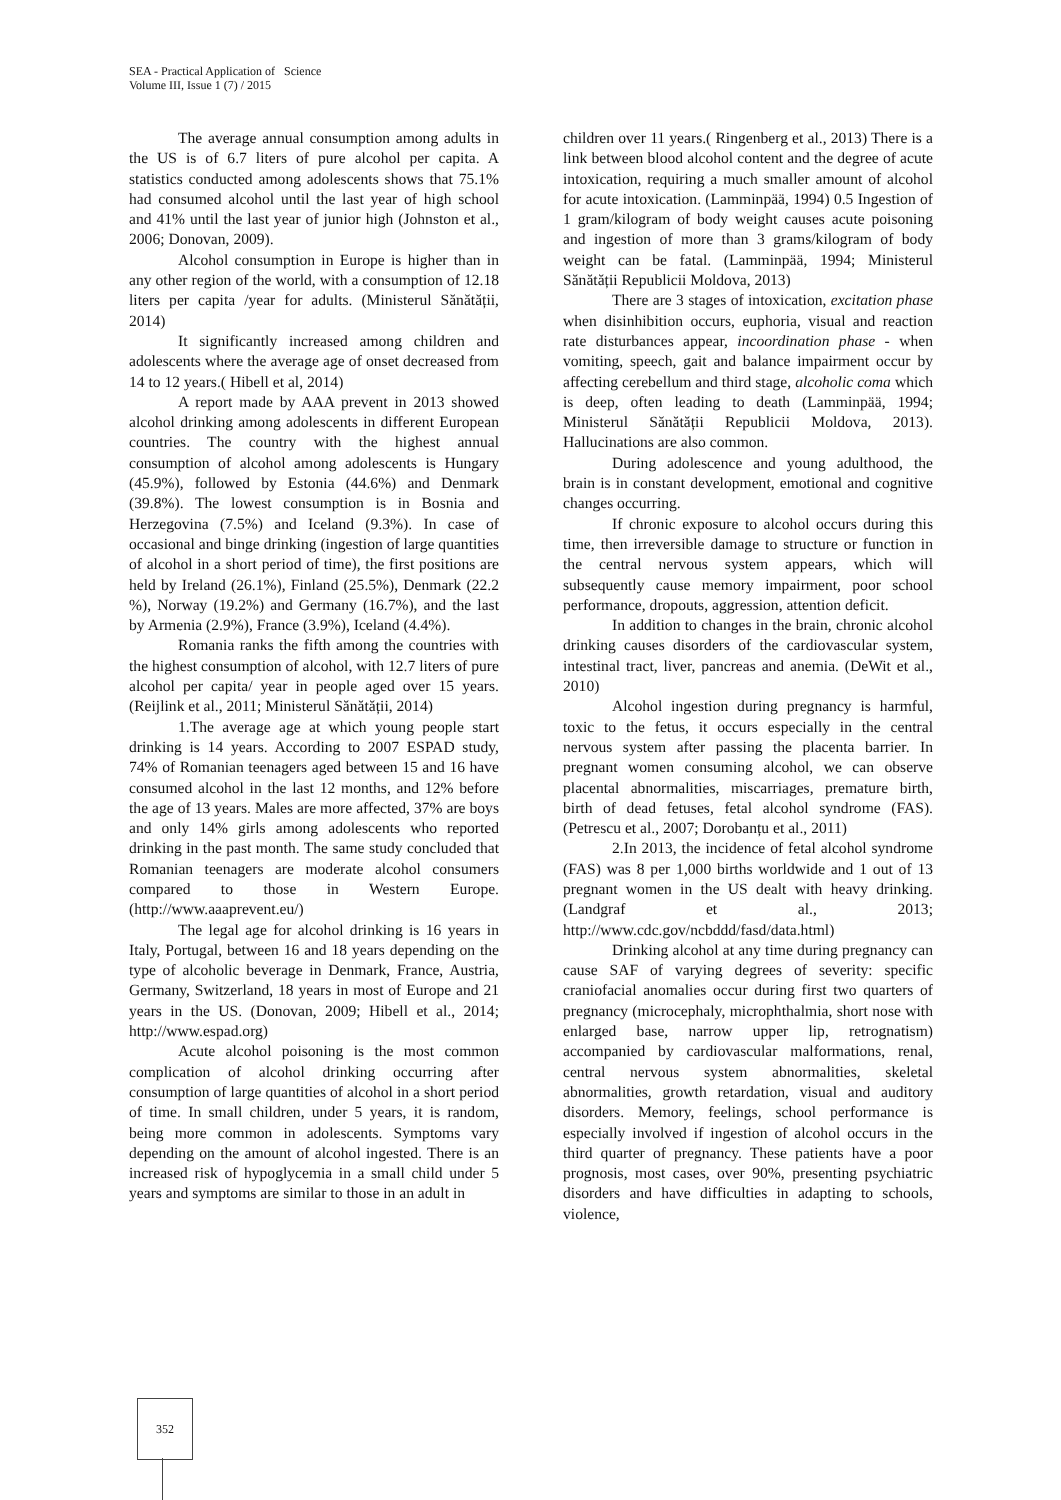SEA - Practical Application of Science
Volume III, Issue 1 (7) / 2015
The average annual consumption among adults in the US is of 6.7 liters of pure alcohol per capita. A statistics conducted among adolescents shows that 75.1% had consumed alcohol until the last year of high school and 41% until the last year of junior high (Johnston et al., 2006; Donovan, 2009).
Alcohol consumption in Europe is higher than in any other region of the world, with a consumption of 12.18 liters per capita /year for adults. (Ministerul Sănătății, 2014)
It significantly increased among children and adolescents where the average age of onset decreased from 14 to 12 years.( Hibell et al, 2014)
A report made by AAA prevent in 2013 showed alcohol drinking among adolescents in different European countries. The country with the highest annual consumption of alcohol among adolescents is Hungary (45.9%), followed by Estonia (44.6%) and Denmark (39.8%). The lowest consumption is in Bosnia and Herzegovina (7.5%) and Iceland (9.3%). In case of occasional and binge drinking (ingestion of large quantities of alcohol in a short period of time), the first positions are held by Ireland (26.1%), Finland (25.5%), Denmark (22.2 %), Norway (19.2%) and Germany (16.7%), and the last by Armenia (2.9%), France (3.9%), Iceland (4.4%).
Romania ranks the fifth among the countries with the highest consumption of alcohol, with 12.7 liters of pure alcohol per capita/ year in people aged over 15 years. (Reijlink et al., 2011; Ministerul Sănătății, 2014)
1.The average age at which young people start drinking is 14 years. According to 2007 ESPAD study, 74% of Romanian teenagers aged between 15 and 16 have consumed alcohol in the last 12 months, and 12% before the age of 13 years. Males are more affected, 37% are boys and only 14% girls among adolescents who reported drinking in the past month. The same study concluded that Romanian teenagers are moderate alcohol consumers compared to those in Western Europe. (http://www.aaaprevent.eu/)
The legal age for alcohol drinking is 16 years in Italy, Portugal, between 16 and 18 years depending on the type of alcoholic beverage in Denmark, France, Austria, Germany, Switzerland, 18 years in most of Europe and 21 years in the US. (Donovan, 2009; Hibell et al., 2014; http://www.espad.org)
Acute alcohol poisoning is the most common complication of alcohol drinking occurring after consumption of large quantities of alcohol in a short period of time. In small children, under 5 years, it is random, being more common in adolescents. Symptoms vary depending on the amount of alcohol ingested. There is an increased risk of hypoglycemia in a small child under 5 years and symptoms are similar to those in an adult in
children over 11 years.( Ringenberg et al., 2013) There is a link between blood alcohol content and the degree of acute intoxication, requiring a much smaller amount of alcohol for acute intoxication. (Lamminpää, 1994) 0.5 Ingestion of 1 gram/kilogram of body weight causes acute poisoning and ingestion of more than 3 grams/kilogram of body weight can be fatal. (Lamminpää, 1994; Ministerul Sănătății Republicii Moldova, 2013)
There are 3 stages of intoxication, excitation phase when disinhibition occurs, euphoria, visual and reaction rate disturbances appear, incoordination phase - when vomiting, speech, gait and balance impairment occur by affecting cerebellum and third stage, alcoholic coma which is deep, often leading to death (Lamminpää, 1994; Ministerul Sănătății Republicii Moldova, 2013). Hallucinations are also common.
During adolescence and young adulthood, the brain is in constant development, emotional and cognitive changes occurring.
If chronic exposure to alcohol occurs during this time, then irreversible damage to structure or function in the central nervous system appears, which will subsequently cause memory impairment, poor school performance, dropouts, aggression, attention deficit.
In addition to changes in the brain, chronic alcohol drinking causes disorders of the cardiovascular system, intestinal tract, liver, pancreas and anemia. (DeWit et al., 2010)
Alcohol ingestion during pregnancy is harmful, toxic to the fetus, it occurs especially in the central nervous system after passing the placenta barrier. In pregnant women consuming alcohol, we can observe placental abnormalities, miscarriages, premature birth, birth of dead fetuses, fetal alcohol syndrome (FAS). (Petrescu et al., 2007; Dorobanțu et al., 2011)
2.In 2013, the incidence of fetal alcohol syndrome (FAS) was 8 per 1,000 births worldwide and 1 out of 13 pregnant women in the US dealt with heavy drinking. (Landgraf et al., 2013; http://www.cdc.gov/ncbddd/fasd/data.html)
Drinking alcohol at any time during pregnancy can cause SAF of varying degrees of severity: specific craniofacial anomalies occur during first two quarters of pregnancy (microcephaly, microphthalmia, short nose with enlarged base, narrow upper lip, retrognatism) accompanied by cardiovascular malformations, renal, central nervous system abnormalities, skeletal abnormalities, growth retardation, visual and auditory disorders. Memory, feelings, school performance is especially involved if ingestion of alcohol occurs in the third quarter of pregnancy. These patients have a poor prognosis, most cases, over 90%, presenting psychiatric disorders and have difficulties in adapting to schools, violence,
352